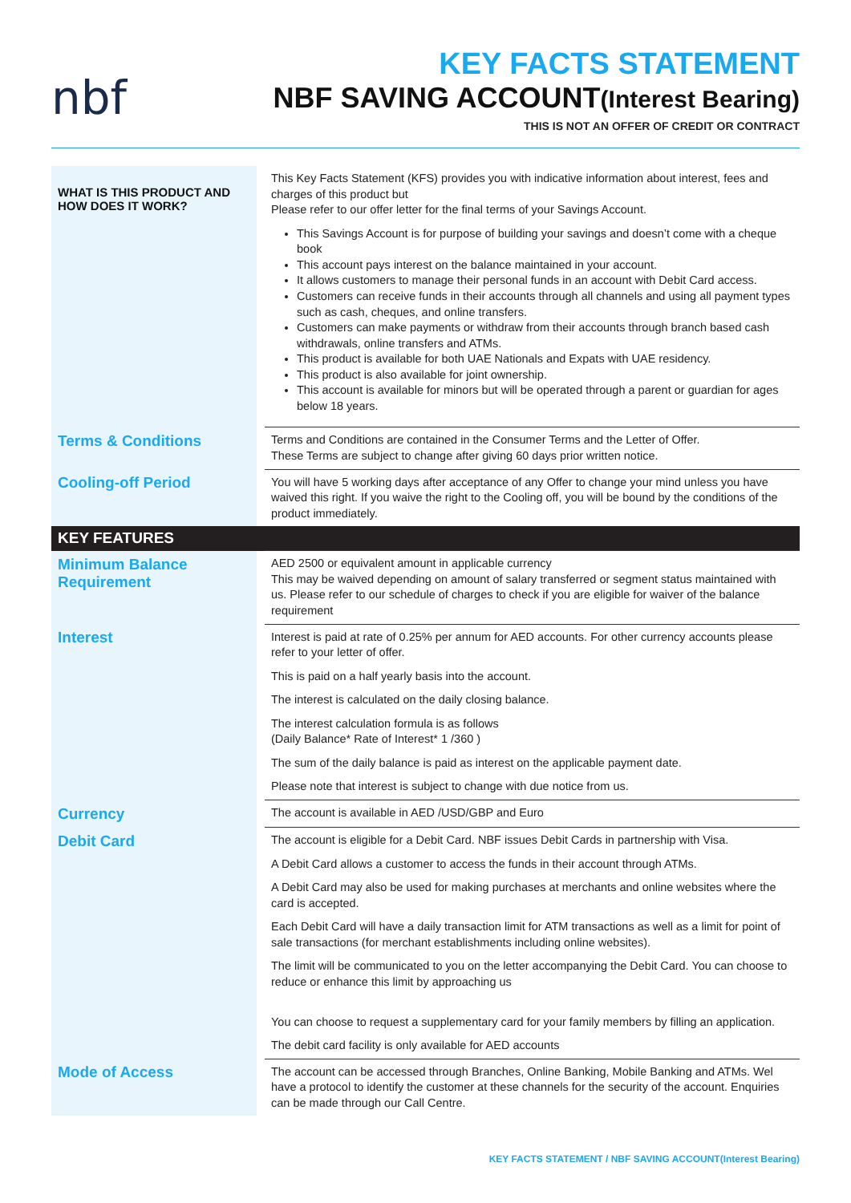nbf
KEY FACTS STATEMENT
NBF SAVING ACCOUNT(Interest Bearing)
THIS IS NOT AN OFFER OF CREDIT OR CONTRACT
| WHAT IS THIS PRODUCT AND HOW DOES IT WORK? | | This Key Facts Statement (KFS) provides you with indicative information about interest, fees and charges of this product but Please refer to our offer letter for the final terms of your Savings Account. This Savings Account is for purpose of building your savings and doesn’t come with a cheque book This account pays interest on the balance maintained in your account. It allows customers to manage their personal funds in an account with Debit Card access. Customers can receive funds in their accounts through all channels and using all payment types such as cash, cheques, and online transfers. Customers can make payments or withdraw from their accounts through branch based cash withdrawals, online transfers and ATMs. This product is available for both UAE Nationals and Expats with UAE residency. This product is also available for joint ownership. This account is available for minors but will be operated through a parent or guardian for ages below 18 years. |
| Terms & Conditions | | Terms and Conditions are contained in the Consumer Terms and the Letter of Offer. These Terms are subject to change after giving 60 days prior written notice. |
| Cooling-off Period | | You will have 5 working days after acceptance of any Offer to change your mind unless you have waived this right. If you waive the right to the Cooling off, you will be bound by the conditions of the product immediately. |
| KEY FEATURES | | |
| Minimum Balance Requirement | | AED 2500 or equivalent amount in applicable currency This may be waived depending on amount of salary transferred or segment status maintained with us. Please refer to our schedule of charges to check if you are eligible for waiver of the balance requirement |
| Interest | | Interest is paid at rate of 0.25% per annum for AED accounts. For other currency accounts please refer to your letter of offer. This is paid on a half yearly basis into the account. The interest is calculated on the daily closing balance. The interest calculation formula is as follows (Daily Balance* Rate of Interest* 1 /360 ) The sum of the daily balance is paid as interest on the applicable payment date. Please note that interest is subject to change with due notice from us. |
| Currency | | The account is available in AED /USD/GBP and Euro |
| Debit Card | | The account is eligible for a Debit Card. NBF issues Debit Cards in partnership with Visa. A Debit Card allows a customer to access the funds in their account through ATMs. A Debit Card may also be used for making purchases at merchants and online websites where the card is accepted. Each Debit Card will have a daily transaction limit for ATM transactions as well as a limit for point of sale transactions (for merchant establishments including online websites). The limit will be communicated to you on the letter accompanying the Debit Card. You can choose to reduce or enhance this limit by approaching us You can choose to request a supplementary card for your family members by filling an application. The debit card facility is only available for AED accounts |
| Mode of Access | | The account can be accessed through Branches, Online Banking, Mobile Banking and ATMs. Wel have a protocol to identify the customer at these channels for the security of the account. Enquiries can be made through our Call Centre. |
KEY FACTS STATEMENT / NBF SAVING ACCOUNT(Interest Bearing)